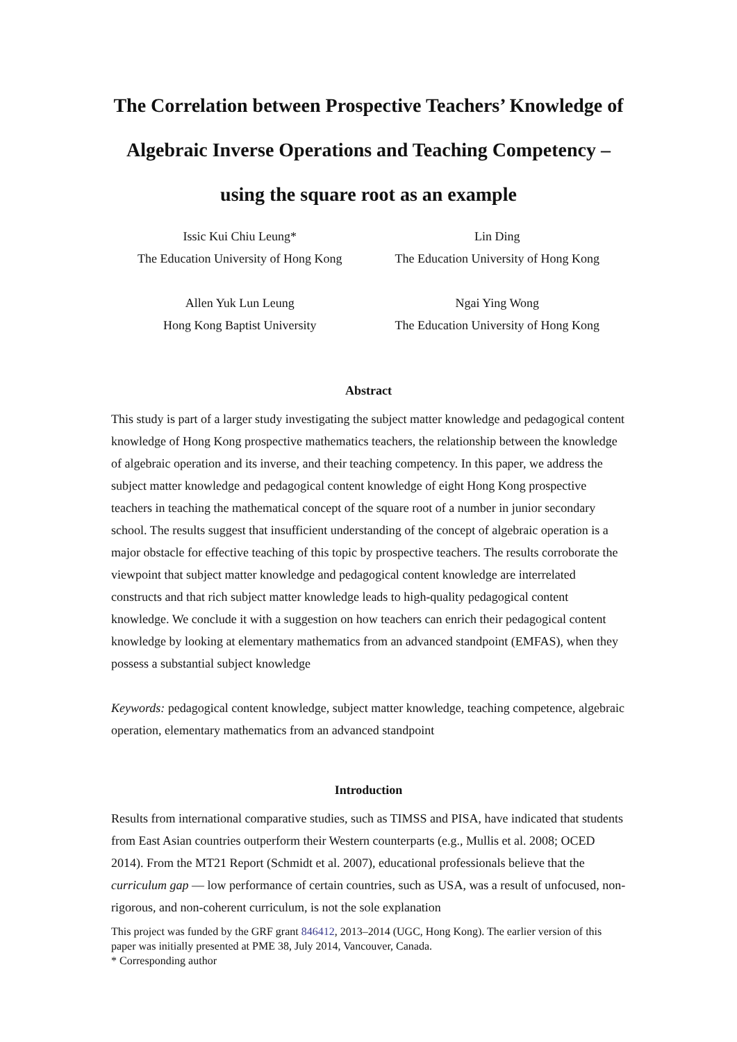The Correlation between Prospective Teachers’ Knowledge of Algebraic Inverse Operations and Teaching Competency – using the square root as an example
Issic Kui Chiu Leung*
The Education University of Hong Kong
Lin Ding
The Education University of Hong Kong
Allen Yuk Lun Leung
Hong Kong Baptist University
Ngai Ying Wong
The Education University of Hong Kong
Abstract
This study is part of a larger study investigating the subject matter knowledge and pedagogical content knowledge of Hong Kong prospective mathematics teachers, the relationship between the knowledge of algebraic operation and its inverse, and their teaching competency. In this paper, we address the subject matter knowledge and pedagogical content knowledge of eight Hong Kong prospective teachers in teaching the mathematical concept of the square root of a number in junior secondary school. The results suggest that insufficient understanding of the concept of algebraic operation is a major obstacle for effective teaching of this topic by prospective teachers. The results corroborate the viewpoint that subject matter knowledge and pedagogical content knowledge are interrelated constructs and that rich subject matter knowledge leads to high-quality pedagogical content knowledge. We conclude it with a suggestion on how teachers can enrich their pedagogical content knowledge by looking at elementary mathematics from an advanced standpoint (EMFAS), when they possess a substantial subject knowledge
Keywords: pedagogical content knowledge, subject matter knowledge, teaching competence, algebraic operation, elementary mathematics from an advanced standpoint
Introduction
Results from international comparative studies, such as TIMSS and PISA, have indicated that students from East Asian countries outperform their Western counterparts (e.g., Mullis et al. 2008; OCED 2014). From the MT21 Report (Schmidt et al. 2007), educational professionals believe that the curriculum gap — low performance of certain countries, such as USA, was a result of unfocused, non-rigorous, and non-coherent curriculum, is not the sole explanation
This project was funded by the GRF grant 846412, 2013–2014 (UGC, Hong Kong). The earlier version of this paper was initially presented at PME 38, July 2014, Vancouver, Canada.
* Corresponding author